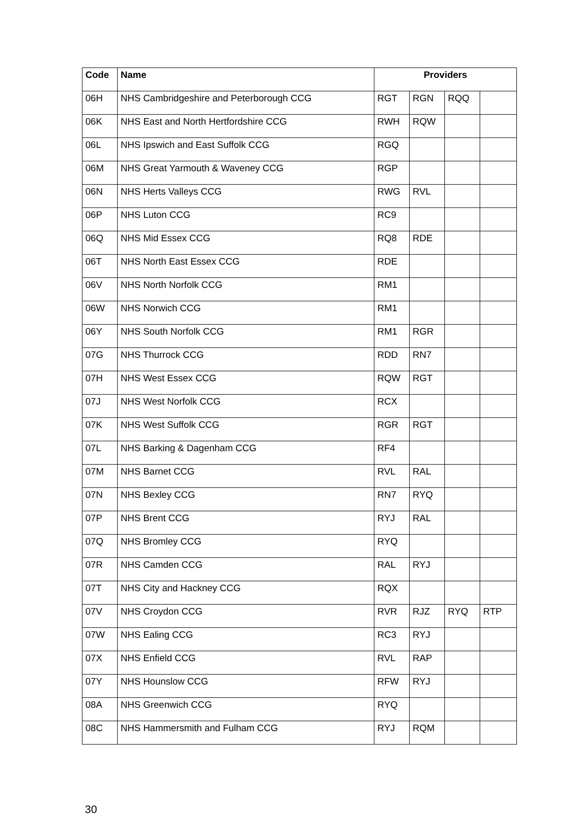| Code | Name | Providers | | | |
| --- | --- | --- | --- | --- | --- |
| 06H | NHS Cambridgeshire and Peterborough CCG | RGT | RGN | RQQ | |
| 06K | NHS East and North Hertfordshire CCG | RWH | RQW | | |
| 06L | NHS Ipswich and East Suffolk CCG | RGQ | | | |
| 06M | NHS Great Yarmouth & Waveney CCG | RGP | | | |
| 06N | NHS Herts Valleys CCG | RWG | RVL | | |
| 06P | NHS Luton CCG | RC9 | | | |
| 06Q | NHS Mid Essex CCG | RQ8 | RDE | | |
| 06T | NHS North East Essex CCG | RDE | | | |
| 06V | NHS North Norfolk CCG | RM1 | | | |
| 06W | NHS Norwich CCG | RM1 | | | |
| 06Y | NHS South Norfolk CCG | RM1 | RGR | | |
| 07G | NHS Thurrock CCG | RDD | RN7 | | |
| 07H | NHS West Essex CCG | RQW | RGT | | |
| 07J | NHS West Norfolk CCG | RCX | | | |
| 07K | NHS West Suffolk CCG | RGR | RGT | | |
| 07L | NHS Barking & Dagenham CCG | RF4 | | | |
| 07M | NHS Barnet CCG | RVL | RAL | | |
| 07N | NHS Bexley CCG | RN7 | RYQ | | |
| 07P | NHS Brent CCG | RYJ | RAL | | |
| 07Q | NHS Bromley CCG | RYQ | | | |
| 07R | NHS Camden CCG | RAL | RYJ | | |
| 07T | NHS City and Hackney CCG | RQX | | | |
| 07V | NHS Croydon CCG | RVR | RJZ | RYQ | RTP |
| 07W | NHS Ealing CCG | RC3 | RYJ | | |
| 07X | NHS Enfield CCG | RVL | RAP | | |
| 07Y | NHS Hounslow CCG | RFW | RYJ | | |
| 08A | NHS Greenwich CCG | RYQ | | | |
| 08C | NHS Hammersmith and Fulham CCG | RYJ | RQM | | |
30